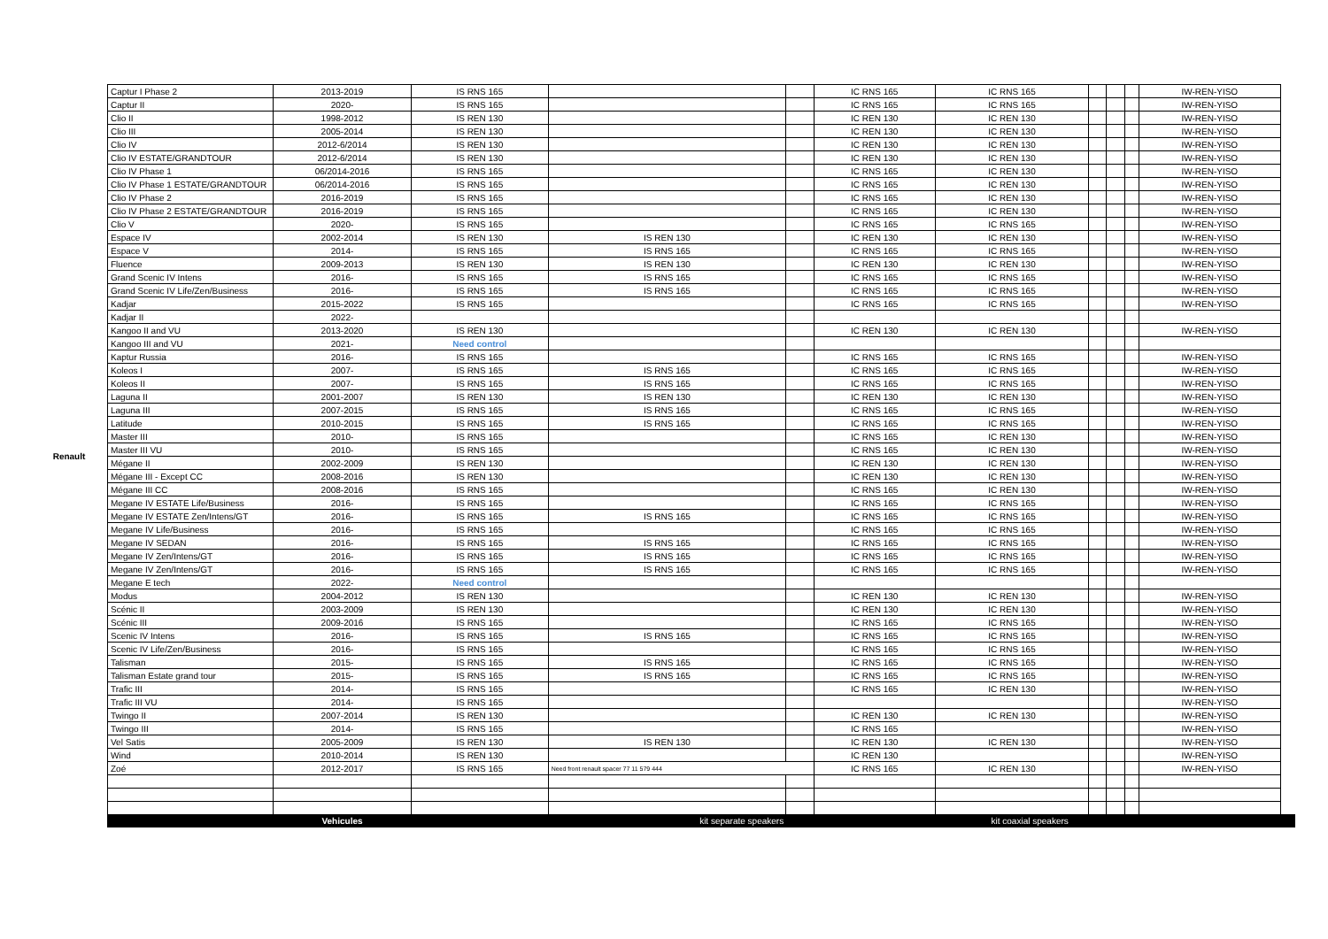| Renault | Captur I Phase 2 | 2013-2019 | IS RNS 165 | | | IC RNS 165 | IC RNS 165 | | | | IW-REN-YISO | |
| | Captur II | 2020- | IS RNS 165 | | | IC RNS 165 | IC RNS 165 | | | | IW-REN-YISO | |
| | Clio II | 1998-2012 | IS REN 130 | | | IC REN 130 | IC REN 130 | | | | IW-REN-YISO | |
| | Clio III | 2005-2014 | IS REN 130 | | | IC REN 130 | IC REN 130 | | | | IW-REN-YISO | |
| | Clio IV | 2012-6/2014 | IS REN 130 | | | IC REN 130 | IC REN 130 | | | | IW-REN-YISO | |
| | Clio IV ESTATE/GRANDTOUR | 2012-6/2014 | IS REN 130 | | | IC REN 130 | IC REN 130 | | | | IW-REN-YISO | |
| | Clio IV Phase 1 | 06/2014-2016 | IS RNS 165 | | | IC RNS 165 | IC REN 130 | | | | IW-REN-YISO | |
| | Clio IV Phase 1 ESTATE/GRANDTOUR | 06/2014-2016 | IS RNS 165 | | | IC RNS 165 | IC REN 130 | | | | IW-REN-YISO | |
| | Clio IV Phase 2 | 2016-2019 | IS RNS 165 | | | IC RNS 165 | IC REN 130 | | | | IW-REN-YISO | |
| | Clio IV Phase 2 ESTATE/GRANDTOUR | 2016-2019 | IS RNS 165 | | | IC RNS 165 | IC REN 130 | | | | IW-REN-YISO | |
| | Clio V | 2020- | IS RNS 165 | | | IC RNS 165 | IC RNS 165 | | | | IW-REN-YISO | |
| | Espace IV | 2002-2014 | IS REN 130 | IS REN 130 | | IC REN 130 | IC REN 130 | | | | IW-REN-YISO | |
| | Espace V | 2014- | IS RNS 165 | IS RNS 165 | | IC RNS 165 | IC RNS 165 | | | | IW-REN-YISO | |
| | Fluence | 2009-2013 | IS REN 130 | IS REN 130 | | IC REN 130 | IC REN 130 | | | | IW-REN-YISO | |
| | Grand Scenic IV Intens | 2016- | IS RNS 165 | IS RNS 165 | | IC RNS 165 | IC RNS 165 | | | | IW-REN-YISO | |
| | Grand Scenic IV Life/Zen/Business | 2016- | IS RNS 165 | IS RNS 165 | | IC RNS 165 | IC RNS 165 | | | | IW-REN-YISO | |
| | Kadjar | 2015-2022 | IS RNS 165 | | | IC RNS 165 | IC RNS 165 | | | | IW-REN-YISO | |
| | Kadjar II | 2022- | | | | | | | | | | |
| | Kangoo II and VU | 2013-2020 | IS REN 130 | | | IC REN 130 | IC REN 130 | | | | IW-REN-YISO | |
| | Kangoo III and VU | 2021- | Need control | | | | | | | | | |
| | Kaptur Russia | 2016- | IS RNS 165 | | | IC RNS 165 | IC RNS 165 | | | | IW-REN-YISO | |
| | Koleos I | 2007- | IS RNS 165 | IS RNS 165 | | IC RNS 165 | IC RNS 165 | | | | IW-REN-YISO | |
| | Koleos II | 2007- | IS RNS 165 | IS RNS 165 | | IC RNS 165 | IC RNS 165 | | | | IW-REN-YISO | |
| | Laguna II | 2001-2007 | IS REN 130 | IS REN 130 | | IC REN 130 | IC REN 130 | | | | IW-REN-YISO | |
| | Laguna III | 2007-2015 | IS RNS 165 | IS RNS 165 | | IC RNS 165 | IC RNS 165 | | | | IW-REN-YISO | |
| | Latitude | 2010-2015 | IS RNS 165 | IS RNS 165 | | IC RNS 165 | IC RNS 165 | | | | IW-REN-YISO | |
| | Master III | 2010- | IS RNS 165 | | | IC RNS 165 | IC REN 130 | | | | IW-REN-YISO | |
| | Master III VU | 2010- | IS RNS 165 | | | IC RNS 165 | IC REN 130 | | | | IW-REN-YISO | |
| | Mégane II | 2002-2009 | IS REN 130 | | | IC REN 130 | IC REN 130 | | | | IW-REN-YISO | |
| | Mégane III - Except CC | 2008-2016 | IS REN 130 | | | IC REN 130 | IC REN 130 | | | | IW-REN-YISO | |
| | Mégane III CC | 2008-2016 | IS RNS 165 | | | IC RNS 165 | IC REN 130 | | | | IW-REN-YISO | |
| | Megane IV ESTATE Life/Business | 2016- | IS RNS 165 | | | IC RNS 165 | IC RNS 165 | | | | IW-REN-YISO | |
| | Megane IV ESTATE Zen/Intens/GT | 2016- | IS RNS 165 | IS RNS 165 | | IC RNS 165 | IC RNS 165 | | | | IW-REN-YISO | |
| | Megane IV Life/Business | 2016- | IS RNS 165 | | | IC RNS 165 | IC RNS 165 | | | | IW-REN-YISO | |
| | Megane IV SEDAN | 2016- | IS RNS 165 | IS RNS 165 | | IC RNS 165 | IC RNS 165 | | | | IW-REN-YISO | |
| | Megane IV Zen/Intens/GT | 2016- | IS RNS 165 | IS RNS 165 | | IC RNS 165 | IC RNS 165 | | | | IW-REN-YISO | |
| | Megane IV Zen/Intens/GT | 2016- | IS RNS 165 | IS RNS 165 | | IC RNS 165 | IC RNS 165 | | | | IW-REN-YISO | |
| | Megane E tech | 2022- | Need control | | | | | | | | | |
| | Modus | 2004-2012 | IS REN 130 | | | IC REN 130 | IC REN 130 | | | | IW-REN-YISO | |
| | Scénic II | 2003-2009 | IS REN 130 | | | IC REN 130 | IC REN 130 | | | | IW-REN-YISO | |
| | Scénic III | 2009-2016 | IS RNS 165 | | | IC RNS 165 | IC RNS 165 | | | | IW-REN-YISO | |
| | Scenic IV Intens | 2016- | IS RNS 165 | IS RNS 165 | | IC RNS 165 | IC RNS 165 | | | | IW-REN-YISO | |
| | Scenic IV Life/Zen/Business | 2016- | IS RNS 165 | | | IC RNS 165 | IC RNS 165 | | | | IW-REN-YISO | |
| | Talisman | 2015- | IS RNS 165 | IS RNS 165 | | IC RNS 165 | IC RNS 165 | | | | IW-REN-YISO | |
| | Talisman Estate grand tour | 2015- | IS RNS 165 | IS RNS 165 | | IC RNS 165 | IC RNS 165 | | | | IW-REN-YISO | |
| | Trafic III | 2014- | IS RNS 165 | | | IC RNS 165 | IC REN 130 | | | | IW-REN-YISO | |
| | Trafic III VU | 2014- | IS RNS 165 | | | | | | | | IW-REN-YISO | |
| | Twingo II | 2007-2014 | IS REN 130 | | | IC REN 130 | IC REN 130 | | | | IW-REN-YISO | |
| | Twingo III | 2014- | IS RNS 165 | | | IC RNS 165 | | | | | IW-REN-YISO | |
| | Vel Satis | 2005-2009 | IS REN 130 | IS REN 130 | | IC REN 130 | IC REN 130 | | | | IW-REN-YISO | |
| | Wind | 2010-2014 | IS REN 130 | | | IC REN 130 | | | | | IW-REN-YISO | |
| | Zoé | 2012-2017 | IS RNS 165 | Need front renault spacer 77 11 579 444 | | IC RNS 165 | IC REN 130 | | | | IW-REN-YISO | |
| | | Vehicules | | kit separate speakers | | | kit coaxial speakers | | | | | |